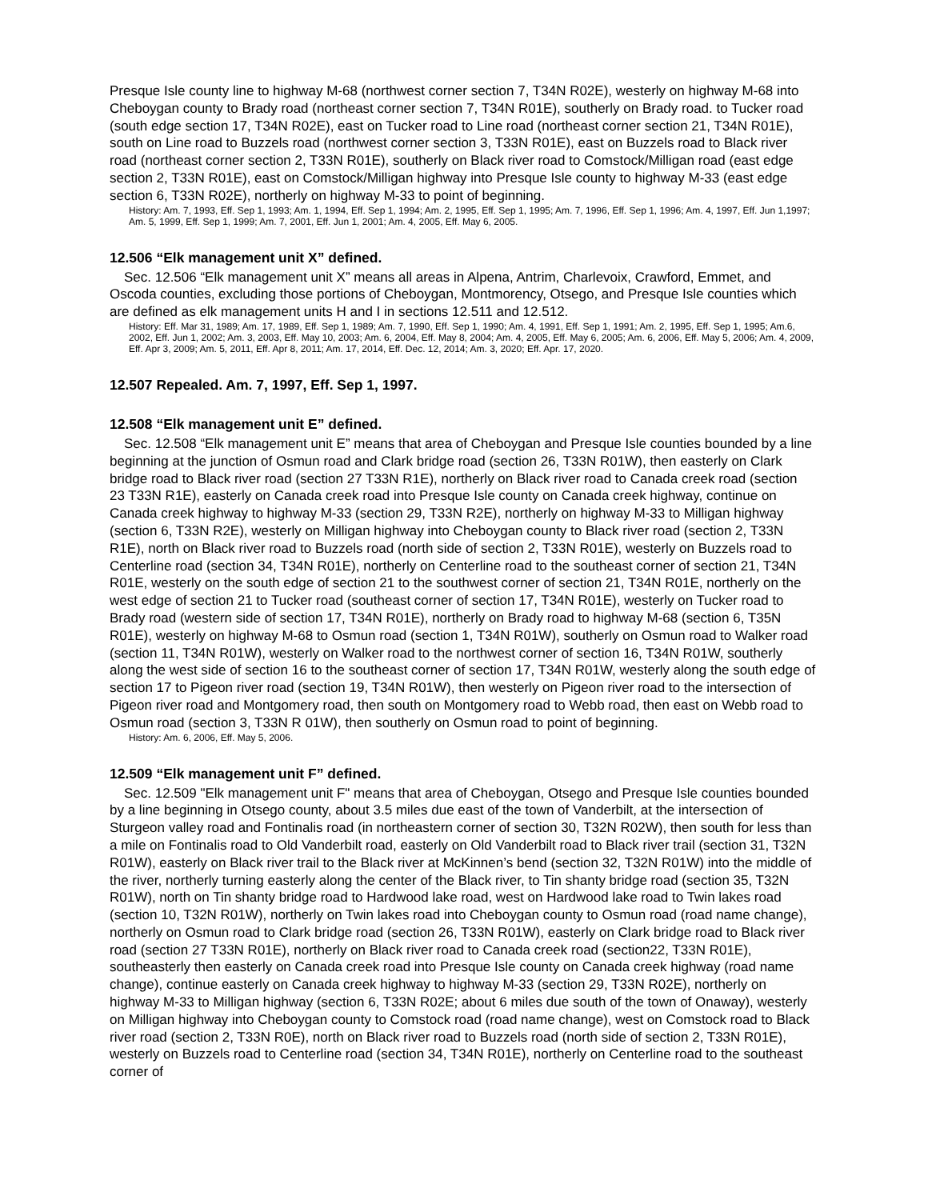Presque Isle county line to highway M-68 (northwest corner section 7, T34N R02E), westerly on highway M-68 into Cheboygan county to Brady road (northeast corner section 7, T34N R01E), southerly on Brady road. to Tucker road (south edge section 17, T34N R02E), east on Tucker road to Line road (northeast corner section 21, T34N R01E), south on Line road to Buzzels road (northwest corner section 3, T33N R01E), east on Buzzels road to Black river road (northeast corner section 2, T33N R01E), southerly on Black river road to Comstock/Milligan road (east edge section 2, T33N R01E), east on Comstock/Milligan highway into Presque Isle county to highway M-33 (east edge section 6, T33N R02E), northerly on highway M-33 to point of beginning.
History: Am. 7, 1993, Eff. Sep 1, 1993; Am. 1, 1994, Eff. Sep 1, 1994; Am. 2, 1995, Eff. Sep 1, 1995; Am. 7, 1996, Eff. Sep 1, 1996; Am. 4, 1997, Eff. Jun 1,1997; Am. 5, 1999, Eff. Sep 1, 1999; Am. 7, 2001, Eff. Jun 1, 2001; Am. 4, 2005, Eff. May 6, 2005.
12.506 “Elk management unit X” defined.
Sec. 12.506 “Elk management unit X” means all areas in Alpena, Antrim, Charlevoix, Crawford, Emmet, and Oscoda counties, excluding those portions of Cheboygan, Montmorency, Otsego, and Presque Isle counties which are defined as elk management units H and I in sections 12.511 and 12.512.
History: Eff. Mar 31, 1989; Am. 17, 1989, Eff. Sep 1, 1989; Am. 7, 1990, Eff. Sep 1, 1990; Am. 4, 1991, Eff. Sep 1, 1991; Am. 2, 1995, Eff. Sep 1, 1995; Am.6, 2002, Eff. Jun 1, 2002; Am. 3, 2003, Eff. May 10, 2003; Am. 6, 2004, Eff. May 8, 2004; Am. 4, 2005, Eff. May 6, 2005; Am. 6, 2006, Eff. May 5, 2006; Am. 4, 2009, Eff. Apr 3, 2009; Am. 5, 2011, Eff. Apr 8, 2011; Am. 17, 2014, Eff. Dec. 12, 2014; Am. 3, 2020; Eff. Apr. 17, 2020.
12.507 Repealed. Am. 7, 1997, Eff. Sep 1, 1997.
12.508 “Elk management unit E” defined.
Sec. 12.508 “Elk management unit E” means that area of Cheboygan and Presque Isle counties bounded by a line beginning at the junction of Osmun road and Clark bridge road (section 26, T33N R01W), then easterly on Clark bridge road to Black river road (section 27 T33N R1E), northerly on Black river road to Canada creek road (section 23 T33N R1E), easterly on Canada creek road into Presque Isle county on Canada creek highway, continue on Canada creek highway to highway M-33 (section 29, T33N R2E), northerly on highway M-33 to Milligan highway (section 6, T33N R2E), westerly on Milligan highway into Cheboygan county to Black river road (section 2, T33N R1E), north on Black river road to Buzzels road (north side of section 2, T33N R01E), westerly on Buzzels road to Centerline road (section 34, T34N R01E), northerly on Centerline road to the southeast corner of section 21, T34N R01E, westerly on the south edge of section 21 to the southwest corner of section 21, T34N R01E, northerly on the west edge of section 21 to Tucker road (southeast corner of section 17, T34N R01E), westerly on Tucker road to Brady road (western side of section 17, T34N R01E), northerly on Brady road to highway M-68 (section 6, T35N R01E), westerly on highway M-68 to Osmun road (section 1, T34N R01W), southerly on Osmun road to Walker road (section 11, T34N R01W), westerly on Walker road to the northwest corner of section 16, T34N R01W, southerly along the west side of section 16 to the southeast corner of section 17, T34N R01W, westerly along the south edge of section 17 to Pigeon river road (section 19, T34N R01W), then westerly on Pigeon river road to the intersection of Pigeon river road and Montgomery road, then south on Montgomery road to Webb road, then east on Webb road to Osmun road (section 3, T33N R 01W), then southerly on Osmun road to point of beginning.
History: Am. 6, 2006, Eff. May 5, 2006.
12.509 “Elk management unit F” defined.
Sec. 12.509 "Elk management unit F" means that area of Cheboygan, Otsego and Presque Isle counties bounded by a line beginning in Otsego county, about 3.5 miles due east of the town of Vanderbilt, at the intersection of Sturgeon valley road and Fontinalis road (in northeastern corner of section 30, T32N R02W), then south for less than a mile on Fontinalis road to Old Vanderbilt road, easterly on Old Vanderbilt road to Black river trail (section 31, T32N R01W), easterly on Black river trail to the Black river at McKinnen’s bend (section 32, T32N R01W) into the middle of the river, northerly turning easterly along the center of the Black river, to Tin shanty bridge road (section 35, T32N R01W), north on Tin shanty bridge road to Hardwood lake road, west on Hardwood lake road to Twin lakes road (section 10, T32N R01W), northerly on Twin lakes road into Cheboygan county to Osmun road (road name change), northerly on Osmun road to Clark bridge road (section 26, T33N R01W), easterly on Clark bridge road to Black river road (section 27 T33N R01E), northerly on Black river road to Canada creek road (section22, T33N R01E), southeasterly then easterly on Canada creek road into Presque Isle county on Canada creek highway (road name change), continue easterly on Canada creek highway to highway M-33 (section 29, T33N R02E), northerly on highway M-33 to Milligan highway (section 6, T33N R02E; about 6 miles due south of the town of Onaway), westerly on Milligan highway into Cheboygan county to Comstock road (road name change), west on Comstock road to Black river road (section 2, T33N R0E), north on Black river road to Buzzels road (north side of section 2, T33N R01E), westerly on Buzzels road to Centerline road (section 34, T34N R01E), northerly on Centerline road to the southeast corner of